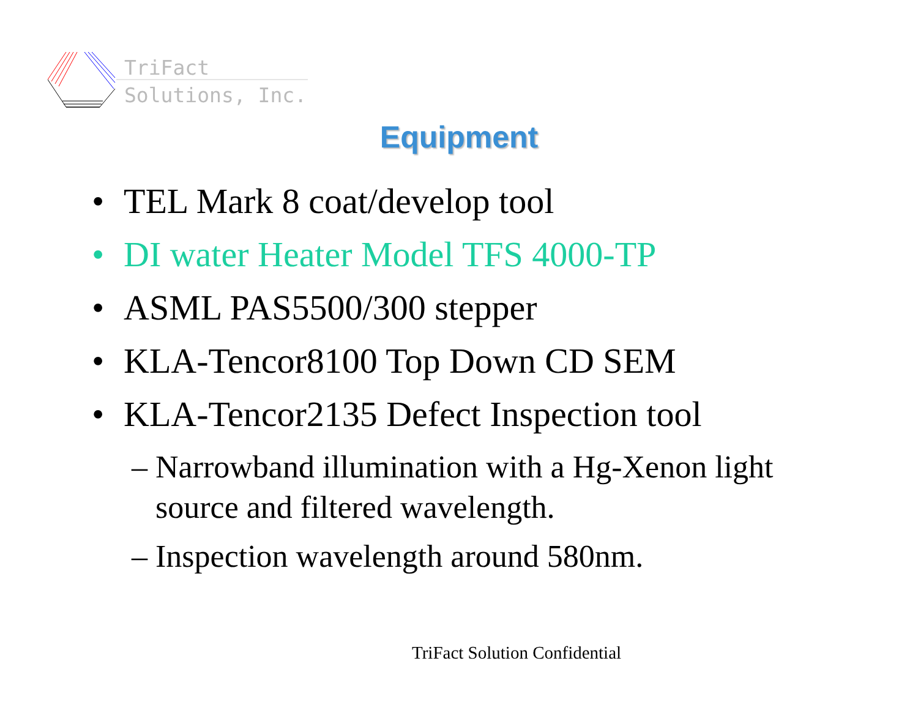TriFact
Solutions, Inc.
Equipment
• TEL Mark 8 coat/develop tool
• DI water Heater Model TFS 4000-TP
• ASML PAS5500/300 stepper
• KLA-Tencor8100 Top Down CD SEM
• KLA-Tencor2135 Defect Inspection tool
– Narrowband illumination with a Hg-Xenon light
source and filtered wavelength.
– Inspection wavelength around 580nm.
TriFact Solution Confidential